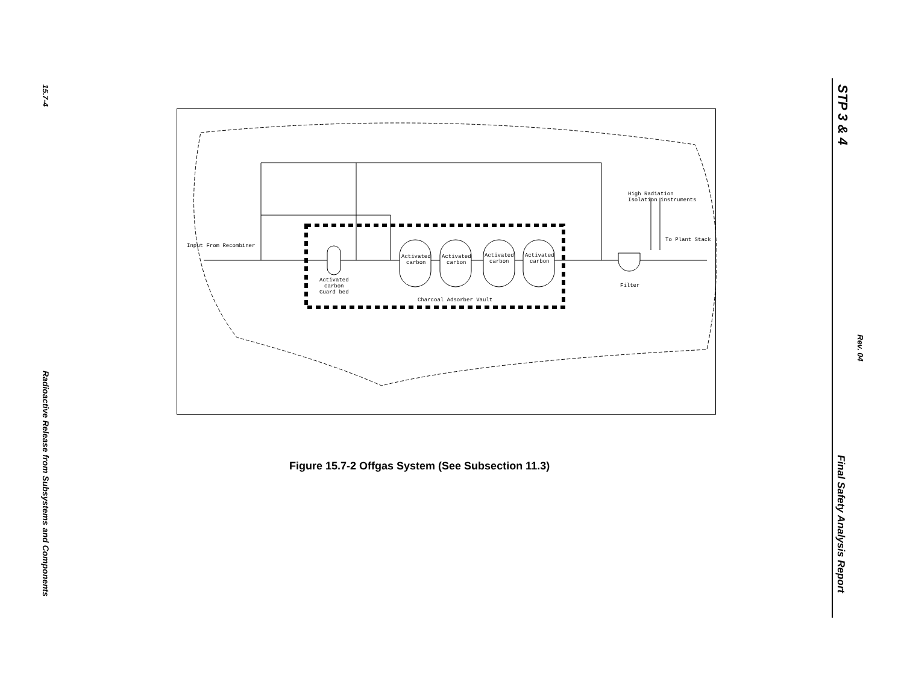15.7-4
Radioactive Release from Subsystems and Components
STP 3 & 4
Rev. 04
Final Safety Analysis Report
Input From Recombiner
High Radiation
Isolation instruments
To Plant Stack
Activated
carbon
Activated
carbon
Activated
carbon
Activated
carbon
Activated
carbon
Guard bed
Charcoal Adsorber Vault
Filter
Figure 15.7-2 Offgas System (See Subsection 11.3)